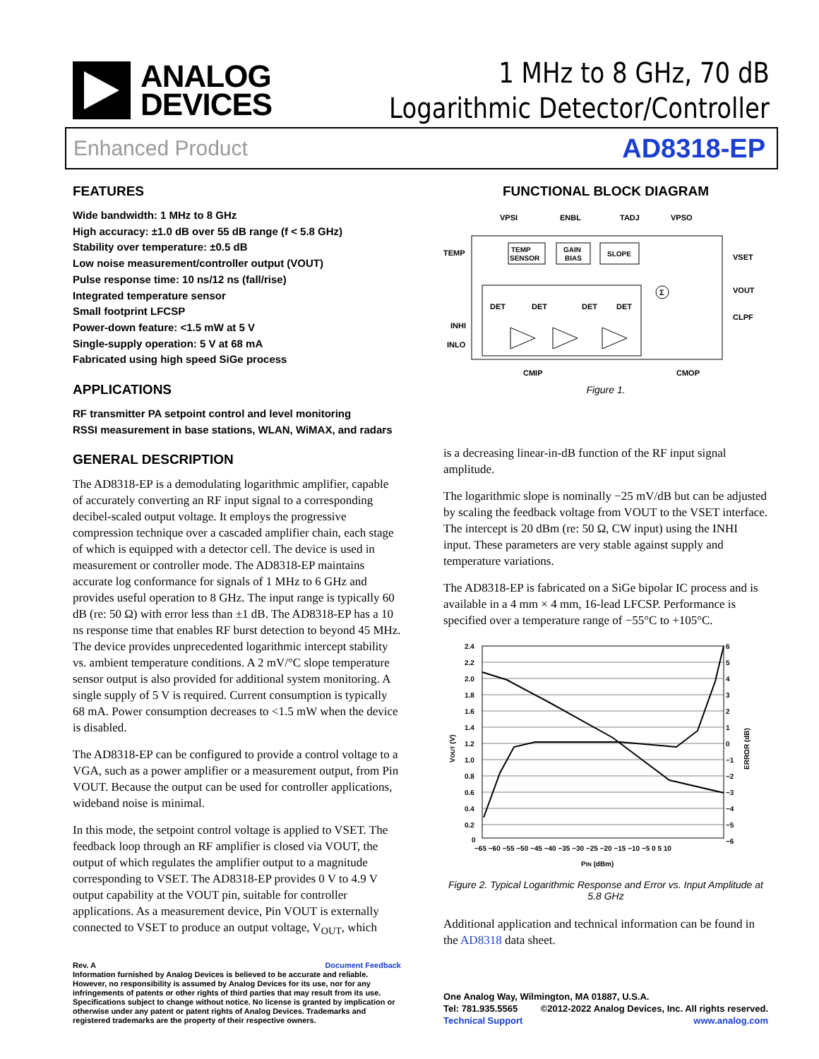ANALOG
DEVICES
1 MHz to 8 GHz, 70 dB
Logarithmic Detector/Controller
Enhanced Product AD8318-EP
FEATURES
Wide bandwidth: 1 MHz to 8 GHz
High accuracy: ±1.0 dB over 55 dB range (f < 5.8 GHz)
Stability over temperature: ±0.5 dB
Low noise measurement/controller output (VOUT)
Pulse response time: 10 ns/12 ns (fall/rise)
Integrated temperature sensor
Small footprint LFCSP
Power-down feature: <1.5 mW at 5 V
Single-supply operation: 5 V at 68 mA
Fabricated using high speed SiGe process
APPLICATIONS
RF transmitter PA setpoint control and level monitoring
RSSI measurement in base stations, WLAN, WiMAX, and radars
GENERAL DESCRIPTION
The AD8318-EP is a demodulating logarithmic amplifier, capable of accurately converting an RF input signal to a corresponding decibel-scaled output voltage. It employs the progressive compression technique over a cascaded amplifier chain, each stage of which is equipped with a detector cell. The device is used in measurement or controller mode. The AD8318-EP maintains accurate log conformance for signals of 1 MHz to 6 GHz and provides useful operation to 8 GHz. The input range is typically 60 dB (re: 50 Ω) with error less than ±1 dB. The AD8318-EP has a 10 ns response time that enables RF burst detection to beyond 45 MHz. The device provides unprecedented logarithmic intercept stability vs. ambient temperature conditions. A 2 mV/°C slope temperature sensor output is also provided for additional system monitoring. A single supply of 5 V is required. Current consumption is typically 68 mA. Power consumption decreases to <1.5 mW when the device is disabled.
The AD8318-EP can be configured to provide a control voltage to a VGA, such as a power amplifier or a measurement output, from Pin VOUT. Because the output can be used for controller applications, wideband noise is minimal.
In this mode, the setpoint control voltage is applied to VSET. The feedback loop through an RF amplifier is closed via VOUT, the output of which regulates the amplifier output to a magnitude corresponding to VSET. The AD8318-EP provides 0 V to 4.9 V output capability at the VOUT pin, suitable for controller applications. As a measurement device, Pin VOUT is externally connected to VSET to produce an output voltage, V<sub>OUT</sub>, which
Rev. A Document Feedback
Information furnished by Analog Devices is believed to be accurate and reliable. However, no responsibility is assumed by Analog Devices for its use, nor for any infringements of patents or other rights of third parties that may result from its use. Specifications subject to change without notice. No license is granted by implication or otherwise under any patent or patent rights of Analog Devices. Trademarks and registered trademarks are the property of their respective owners.
FUNCTIONAL BLOCK DIAGRAM
VPSI
ENBL
TADJ
VPSO
TEMP
VSET
VOUT
CLPF
INHI
INLO
CMIP
CMOP
TEMP
SENSOR
GAIN
BIAS
SLOPE
DET
DET
DET
DET
Σ
Figure 1.
is a decreasing linear-in-dB function of the RF input signal amplitude.
The logarithmic slope is nominally −25 mV/dB but can be adjusted by scaling the feedback voltage from VOUT to the VSET interface. The intercept is 20 dBm (re: 50 Ω, CW input) using the INHI input. These parameters are very stable against supply and temperature variations.
The AD8318-EP is fabricated on a SiGe bipolar IC process and is available in a 4 mm × 4 mm, 16-lead LFCSP. Performance is specified over a temperature range of −55°C to +105°C.
2.4
2.2
2.0
1.8
1.6
1.4
1.2
1.0
0.8
0.6
0.4
0.2
0
6
5
4
3
2
1
0
−1
−2
−3
−4
−5
−6
−65 −60 −55 −50 −45 −40 −35 −30 −25 −20 −15 −10 −5 0 5 10
PIN (dBm)
VOUT (V)
ERROR (dB)
Figure 2. Typical Logarithmic Response and Error vs. Input Amplitude at 5.8 GHz
Additional application and technical information can be found in the AD8318 data sheet.
One Analog Way, Wilmington, MA 01887, U.S.A.
Tel: 781.935.5565 ©2012-2022 Analog Devices, Inc. All rights reserved.
Technical Support www.analog.com